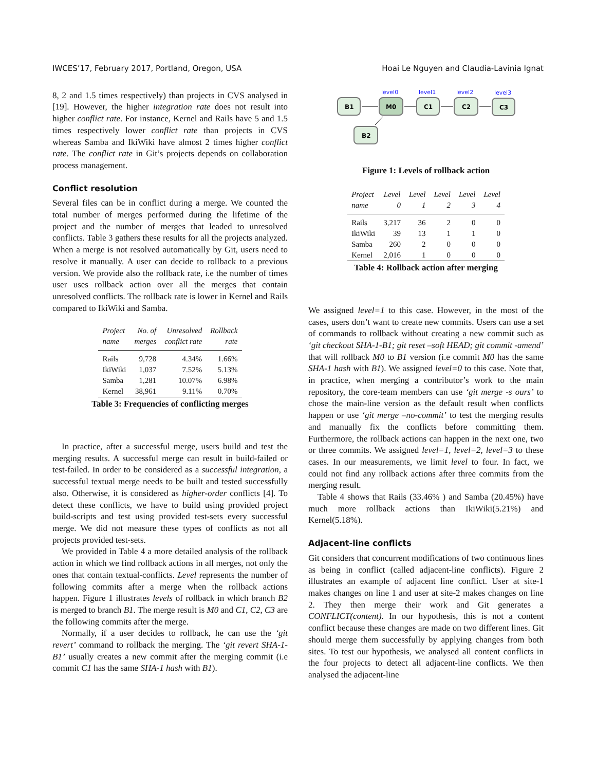IWCES’17, February 2017, Portland, Oregon, USA Hoai Le Nguyen and Claudia-Lavinia Ignat
8, 2 and 1.5 times respectively) than projects in CVS analysed in [19]. However, the higher integration rate does not result into higher conflict rate. For instance, Kernel and Rails have 5 and 1.5 times respectively lower conflict rate than projects in CVS whereas Samba and IkiWiki have almost 2 times higher conflict rate. The conflict rate in Git’s projects depends on collaboration process management.
Conflict resolution
Several files can be in conflict during a merge. We counted the total number of merges performed during the lifetime of the project and the number of merges that leaded to unresolved conflicts. Table 3 gathers these results for all the projects analyzed. When a merge is not resolved automatically by Git, users need to resolve it manually. A user can decide to rollback to a previous version. We provide also the rollback rate, i.e the number of times user uses rollback action over all the merges that contain unresolved conflicts. The rollback rate is lower in Kernel and Rails compared to IkiWiki and Samba.
| Project | No. of | Unresolved | Rollback |
| --- | --- | --- | --- |
| name | merges | conflict rate | rate |
| Rails | 9,728 | 4.34% | 1.66% |
| IkiWiki | 1,037 | 7.52% | 5.13% |
| Samba | 1,281 | 10.07% | 6.98% |
| Kernel | 38,961 | 9.11% | 0.70% |
Table 3: Frequencies of conflicting merges
In practice, after a successful merge, users build and test the merging results. A successful merge can result in build-failed or test-failed. In order to be considered as a successful integration, a successful textual merge needs to be built and tested successfully also. Otherwise, it is considered as higher-order conflicts [4]. To detect these conflicts, we have to build using provided project build-scripts and test using provided test-sets every successful merge. We did not measure these types of conflicts as not all projects provided test-sets.
We provided in Table 4 a more detailed analysis of the rollback action in which we find rollback actions in all merges, not only the ones that contain textual-conflicts. Level represents the number of following commits after a merge when the rollback actions happen. Figure 1 illustrates levels of rollback in which branch B2 is merged to branch B1. The merge result is M0 and C1, C2, C3 are the following commits after the merge.
Normally, if a user decides to rollback, he can use the ‘git revert’ command to rollback the merging. The ‘git revert SHA-1-B1’ usually creates a new commit after the merging commit (i.e commit C1 has the same SHA-1 hash with B1).
level0
level1
level2
level3
B1
M0
C1
C2
C3
B2
Figure 1: Levels of rollback action
| Project | Level | Level | Level | Level | Level |
| --- | --- | --- | --- | --- | --- |
| name | 0 | 1 | 2 | 3 | 4 |
| Rails | 3,217 | 36 | 2 | 0 | 0 |
| IkiWiki | 39 | 13 | 1 | 1 | 0 |
| Samba | 260 | 2 | 0 | 0 | 0 |
| Kernel | 2,016 | 1 | 0 | 0 | 0 |
Table 4: Rollback action after merging
We assigned level=1 to this case. However, in the most of the cases, users don’t want to create new commits. Users can use a set of commands to rollback without creating a new commit such as ‘git checkout SHA-1-B1; git reset –soft HEAD; git commit -amend’ that will rollback M0 to B1 version (i.e commit M0 has the same SHA-1 hash with B1). We assigned level=0 to this case. Note that, in practice, when merging a contributor’s work to the main repository, the core-team members can use ‘git merge -s ours’ to chose the main-line version as the default result when conflicts happen or use ‘git merge –no-commit’ to test the merging results and manually fix the conflicts before committing them. Furthermore, the rollback actions can happen in the next one, two or three commits. We assigned level=1, level=2, level=3 to these cases. In our measurements, we limit level to four. In fact, we could not find any rollback actions after three commits from the merging result.
Table 4 shows that Rails (33.46% ) and Samba (20.45%) have much more rollback actions than IkiWiki(5.21%) and Kernel(5.18%).
Adjacent-line conflicts
Git considers that concurrent modifications of two continuous lines as being in conflict (called adjacent-line conflicts). Figure 2 illustrates an example of adjacent line conflict. User at site-1 makes changes on line 1 and user at site-2 makes changes on line 2. They then merge their work and Git generates a CONFLICT(content). In our hypothesis, this is not a content conflict because these changes are made on two different lines. Git should merge them successfully by applying changes from both sites. To test our hypothesis, we analysed all content conflicts in the four projects to detect all adjacent-line conflicts. We then analysed the adjacent-line